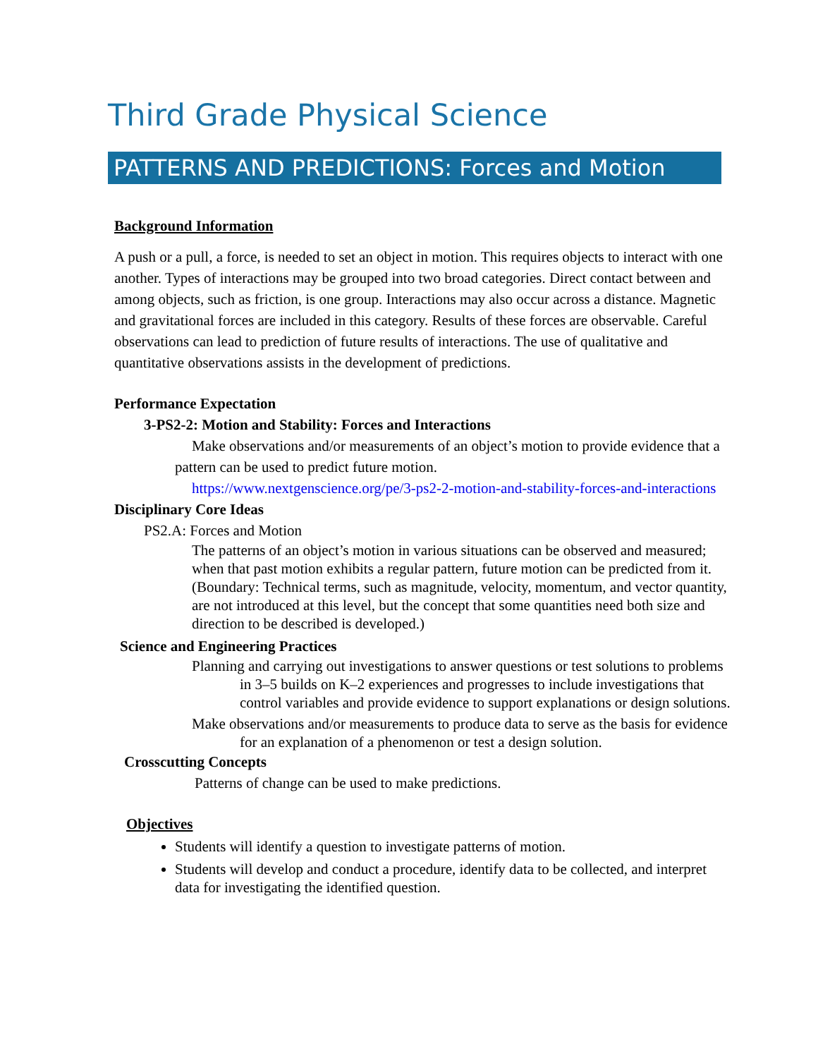Third Grade Physical Science
PATTERNS AND PREDICTIONS: Forces and Motion
Background Information
A push or a pull, a force, is needed to set an object in motion. This requires objects to interact with one another. Types of interactions may be grouped into two broad categories. Direct contact between and among objects, such as friction, is one group. Interactions may also occur across a distance. Magnetic and gravitational forces are included in this category. Results of these forces are observable. Careful observations can lead to prediction of future results of interactions. The use of qualitative and quantitative observations assists in the development of predictions.
Performance Expectation
3-PS2-2: Motion and Stability: Forces and Interactions
Make observations and/or measurements of an object’s motion to provide evidence that a pattern can be used to predict future motion.
https://www.nextgenscience.org/pe/3-ps2-2-motion-and-stability-forces-and-interactions
Disciplinary Core Ideas
PS2.A: Forces and Motion
The patterns of an object’s motion in various situations can be observed and measured; when that past motion exhibits a regular pattern, future motion can be predicted from it. (Boundary: Technical terms, such as magnitude, velocity, momentum, and vector quantity, are not introduced at this level, but the concept that some quantities need both size and direction to be described is developed.)
Science and Engineering Practices
Planning and carrying out investigations to answer questions or test solutions to problems in 3–5 builds on K–2 experiences and progresses to include investigations that control variables and provide evidence to support explanations or design solutions.
Make observations and/or measurements to produce data to serve as the basis for evidence for an explanation of a phenomenon or test a design solution.
Crosscutting Concepts
Patterns of change can be used to make predictions.
Objectives
Students will identify a question to investigate patterns of motion.
Students will develop and conduct a procedure, identify data to be collected, and interpret data for investigating the identified question.